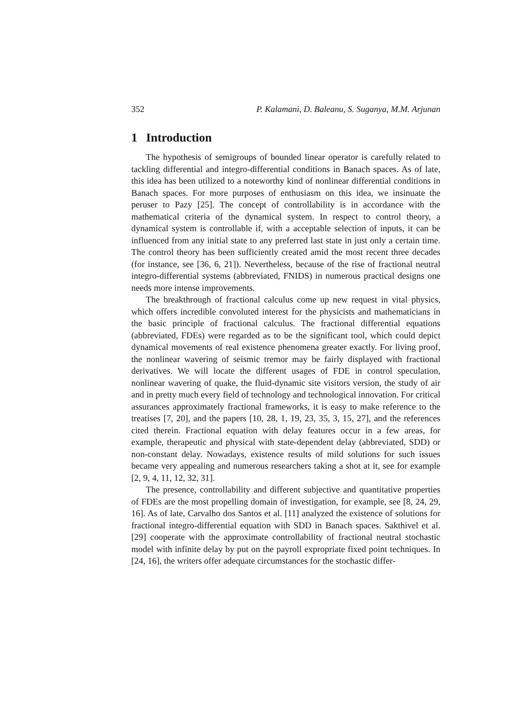352 P. Kalamani, D. Baleanu, S. Suganya, M.M. Arjunan
1 Introduction
The hypothesis of semigroups of bounded linear operator is carefully related to tackling differential and integro-differential conditions in Banach spaces. As of late, this idea has been utilized to a noteworthy kind of nonlinear differential conditions in Banach spaces. For more purposes of enthusiasm on this idea, we insinuate the peruser to Pazy [25]. The concept of controllability is in accordance with the mathematical criteria of the dynamical system. In respect to control theory, a dynamical system is controllable if, with a acceptable selection of inputs, it can be influenced from any initial state to any preferred last state in just only a certain time. The control theory has been sufficiently created amid the most recent three decades (for instance, see [36, 6, 21]). Nevertheless, because of the rise of fractional neutral integro-differential systems (abbreviated, FNIDS) in numerous practical designs one needs more intense improvements.
The breakthrough of fractional calculus come up new request in vital physics, which offers incredible convoluted interest for the physicists and mathematicians in the basic principle of fractional calculus. The fractional differential equations (abbreviated, FDEs) were regarded as to be the significant tool, which could depict dynamical movements of real existence phenomena greater exactly. For living proof, the nonlinear wavering of seismic tremor may be fairly displayed with fractional derivatives. We will locate the different usages of FDE in control speculation, nonlinear wavering of quake, the fluid-dynamic site visitors version, the study of air and in pretty much every field of technology and technological innovation. For critical assurances approximately fractional frameworks, it is easy to make reference to the treatises [7, 20], and the papers [10, 28, 1, 19, 23, 35, 3, 15, 27], and the references cited therein. Fractional equation with delay features occur in a few areas, for example, therapeutic and physical with state-dependent delay (abbreviated, SDD) or non-constant delay. Nowadays, existence results of mild solutions for such issues became very appealing and numerous researchers taking a shot at it, see for example [2, 9, 4, 11, 12, 32, 31].
The presence, controllability and different subjective and quantitative properties of FDEs are the most propelling domain of investigation, for example, see [8, 24, 29, 16]. As of late, Carvalho dos Santos et al. [11] analyzed the existence of solutions for fractional integro-differential equation with SDD in Banach spaces. Sakthivel et al. [29] cooperate with the approximate controllability of fractional neutral stochastic model with infinite delay by put on the payroll expropriate fixed point techniques. In [24, 16], the writers offer adequate circumstances for the stochastic differ-